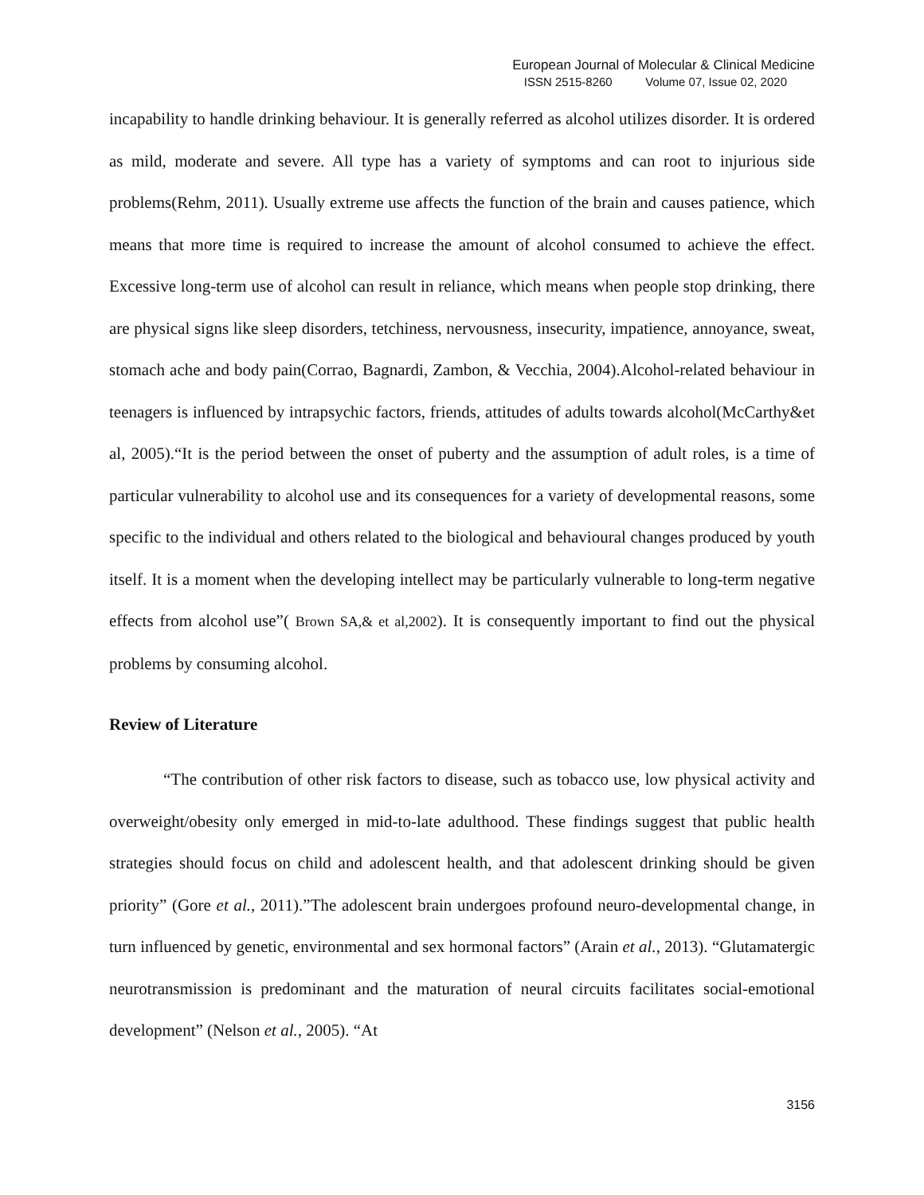European Journal of Molecular & Clinical Medicine
ISSN 2515-8260 Volume 07, Issue 02, 2020
incapability to handle drinking behaviour. It is generally referred as alcohol utilizes disorder. It is ordered as mild, moderate and severe. All type has a variety of symptoms and can root to injurious side problems(Rehm, 2011). Usually extreme use affects the function of the brain and causes patience, which means that more time is required to increase the amount of alcohol consumed to achieve the effect. Excessive long-term use of alcohol can result in reliance, which means when people stop drinking, there are physical signs like sleep disorders, tetchiness, nervousness, insecurity, impatience, annoyance, sweat, stomach ache and body pain(Corrao, Bagnardi, Zambon, & Vecchia, 2004).Alcohol-related behaviour in teenagers is influenced by intrapsychic factors, friends, attitudes of adults towards alcohol(McCarthy&et al, 2005).“It is the period between the onset of puberty and the assumption of adult roles, is a time of particular vulnerability to alcohol use and its consequences for a variety of developmental reasons, some specific to the individual and others related to the biological and behavioural changes produced by youth itself. It is a moment when the developing intellect may be particularly vulnerable to long-term negative effects from alcohol use”( Brown SA,& et al,2002). It is consequently important to find out the physical problems by consuming alcohol.
Review of Literature
“The contribution of other risk factors to disease, such as tobacco use, low physical activity and overweight/obesity only emerged in mid-to-late adulthood. These findings suggest that public health strategies should focus on child and adolescent health, and that adolescent drinking should be given priority” (Gore et al., 2011).”The adolescent brain undergoes profound neuro-developmental change, in turn influenced by genetic, environmental and sex hormonal factors” (Arain et al., 2013). “Glutamatergic neurotransmission is predominant and the maturation of neural circuits facilitates social-emotional development” (Nelson et al., 2005). “At
3156